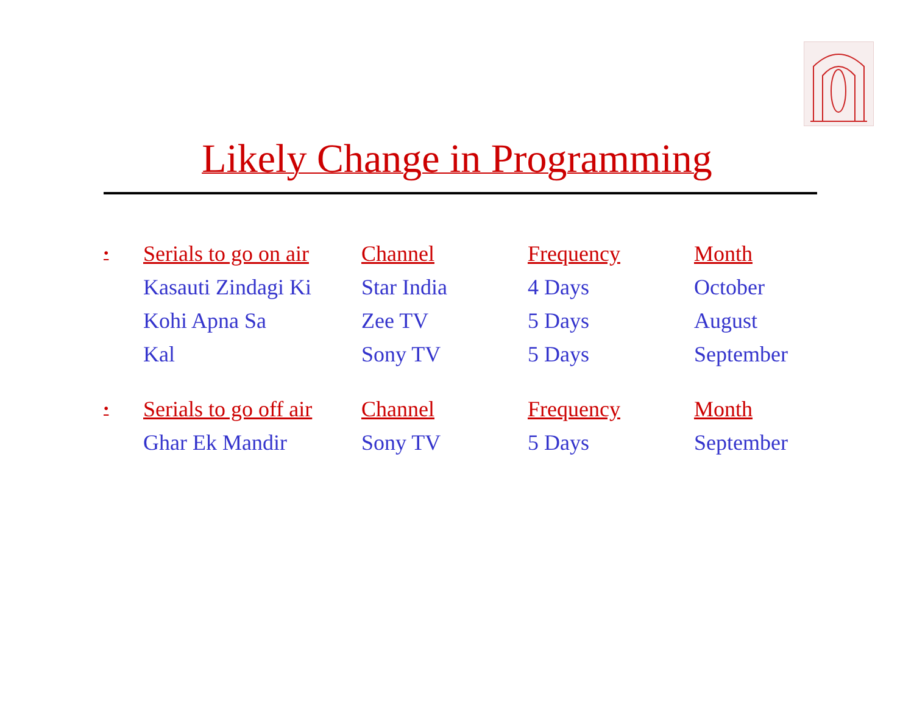Likely Change in Programming
| • | Serials to go on air | Channel | Frequency | Month |
| --- | --- | --- | --- | --- |
| | Kasauti Zindagi Ki | Star India | 4 Days | October |
| | Kohi Apna Sa | Zee TV | 5 Days | August |
| | Kal | Sony TV | 5 Days | September |
| • | Serials to go off air | Channel | Frequency | Month |
| | Ghar Ek Mandir | Sony TV | 5 Days | September |